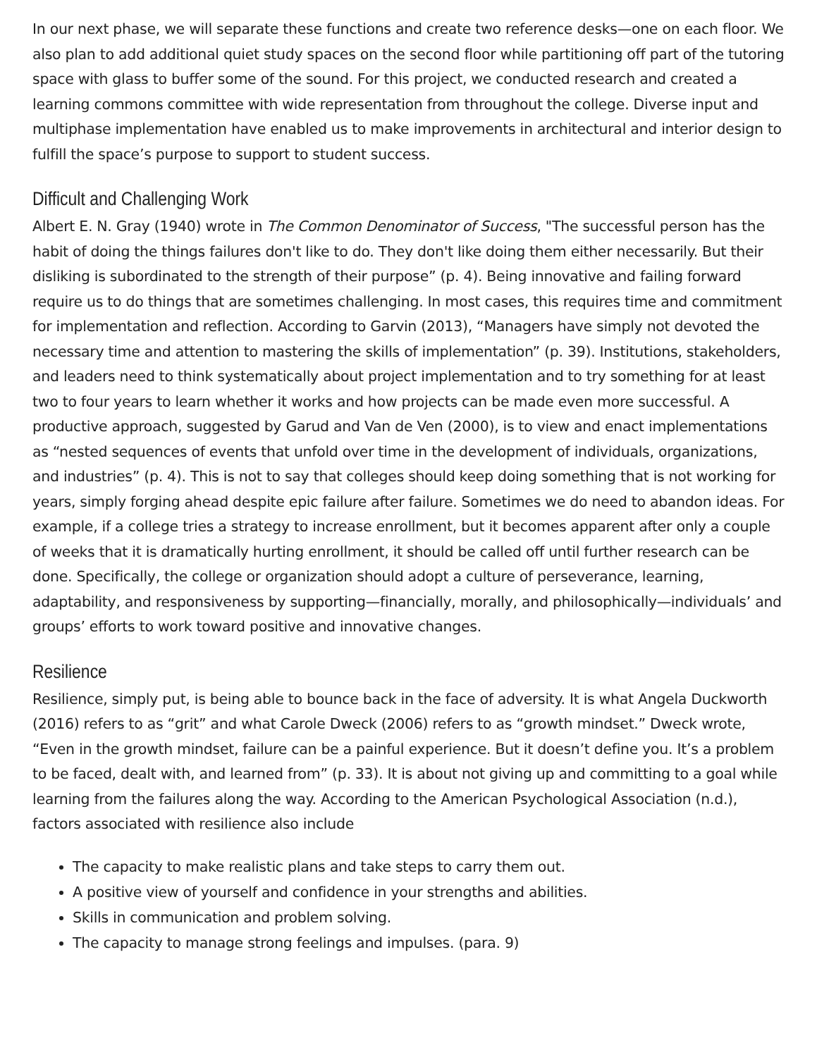In our next phase, we will separate these functions and create two reference desks—one on each floor. We also plan to add additional quiet study spaces on the second floor while partitioning off part of the tutoring space with glass to buffer some of the sound. For this project, we conducted research and created a learning commons committee with wide representation from throughout the college. Diverse input and multiphase implementation have enabled us to make improvements in architectural and interior design to fulfill the space’s purpose to support to student success.
Difficult and Challenging Work
Albert E. N. Gray (1940) wrote in The Common Denominator of Success, "The successful person has the habit of doing the things failures don't like to do. They don't like doing them either necessarily. But their disliking is subordinated to the strength of their purpose” (p. 4). Being innovative and failing forward require us to do things that are sometimes challenging. In most cases, this requires time and commitment for implementation and reflection. According to Garvin (2013), “Managers have simply not devoted the necessary time and attention to mastering the skills of implementation” (p. 39). Institutions, stakeholders, and leaders need to think systematically about project implementation and to try something for at least two to four years to learn whether it works and how projects can be made even more successful. A productive approach, suggested by Garud and Van de Ven (2000), is to view and enact implementations as “nested sequences of events that unfold over time in the development of individuals, organizations, and industries” (p. 4). This is not to say that colleges should keep doing something that is not working for years, simply forging ahead despite epic failure after failure. Sometimes we do need to abandon ideas. For example, if a college tries a strategy to increase enrollment, but it becomes apparent after only a couple of weeks that it is dramatically hurting enrollment, it should be called off until further research can be done. Specifically, the college or organization should adopt a culture of perseverance, learning, adaptability, and responsiveness by supporting—financially, morally, and philosophically—individuals’ and groups’ efforts to work toward positive and innovative changes.
Resilience
Resilience, simply put, is being able to bounce back in the face of adversity. It is what Angela Duckworth (2016) refers to as “grit” and what Carole Dweck (2006) refers to as “growth mindset.” Dweck wrote, “Even in the growth mindset, failure can be a painful experience. But it doesn’t define you. It’s a problem to be faced, dealt with, and learned from” (p. 33). It is about not giving up and committing to a goal while learning from the failures along the way. According to the American Psychological Association (n.d.), factors associated with resilience also include
The capacity to make realistic plans and take steps to carry them out.
A positive view of yourself and confidence in your strengths and abilities.
Skills in communication and problem solving.
The capacity to manage strong feelings and impulses. (para. 9)